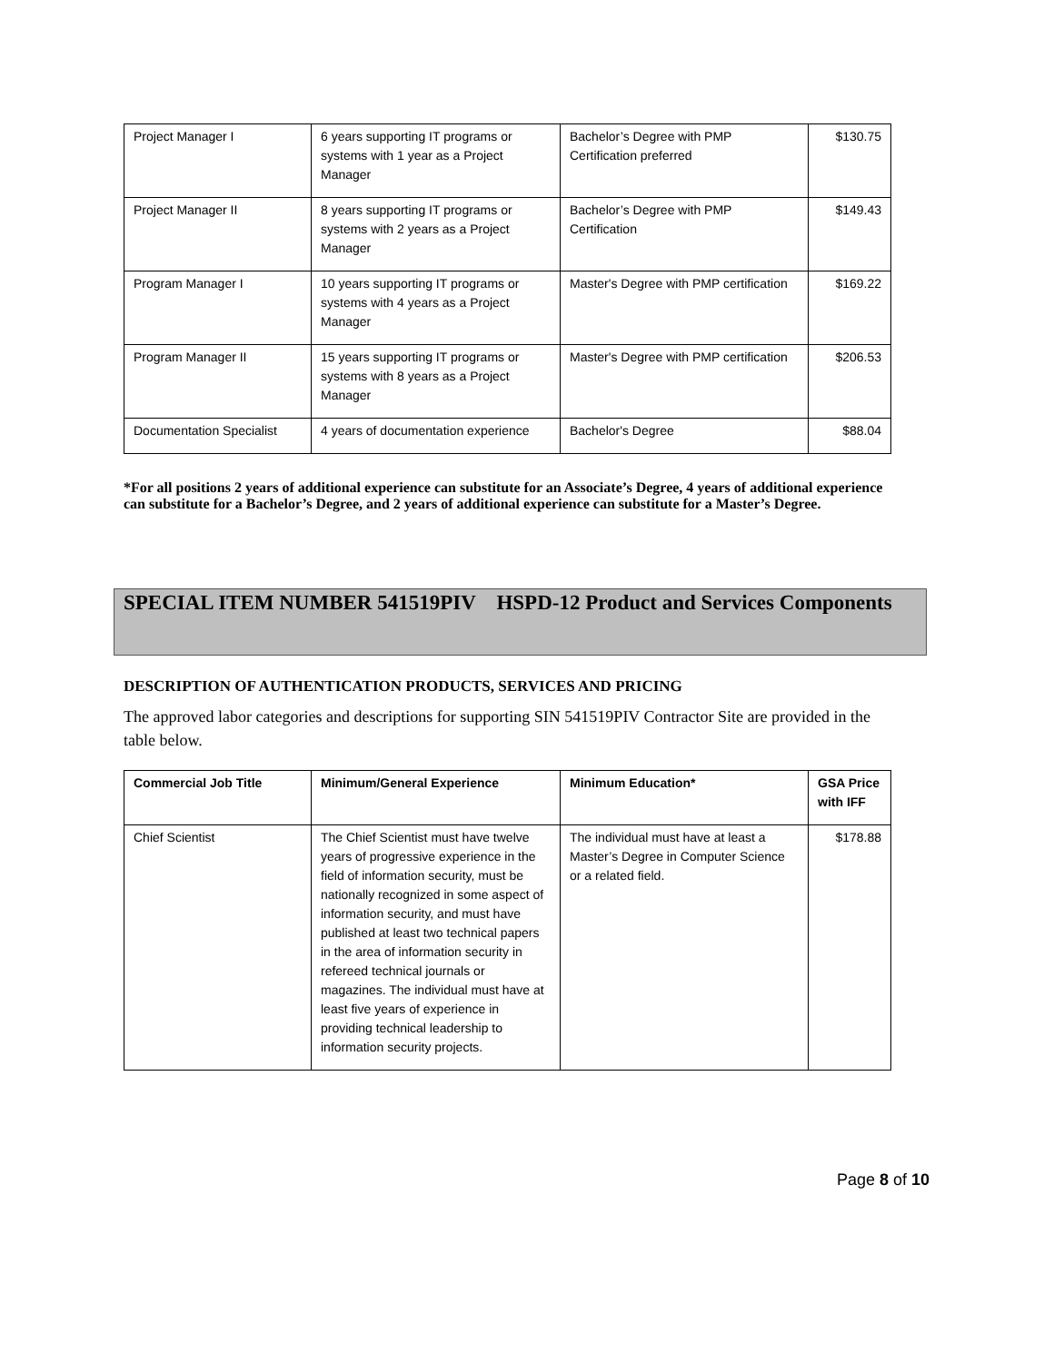| Project Manager I | 6 years supporting IT programs or systems with 1 year as a Project Manager | Bachelor’s Degree with PMP Certification preferred | $130.75 |
| Project Manager II | 8 years supporting IT programs or systems with 2 years as a Project Manager | Bachelor’s Degree with PMP Certification | $149.43 |
| Program Manager I | 10 years supporting IT programs or systems with 4 years as a Project Manager | Master's Degree with PMP certification | $169.22 |
| Program Manager II | 15 years supporting IT programs or systems with 8 years as a Project Manager | Master's Degree with PMP certification | $206.53 |
| Documentation Specialist | 4 years of documentation experience | Bachelor's Degree | $88.04 |
*For all positions 2 years of additional experience can substitute for an Associate’s Degree, 4 years of additional experience can substitute for a Bachelor’s Degree, and 2 years of additional experience can substitute for a Master’s Degree.
SPECIAL ITEM NUMBER 541519PIV HSPD-12 Product and Services Components
DESCRIPTION OF AUTHENTICATION PRODUCTS, SERVICES AND PRICING
The approved labor categories and descriptions for supporting SIN 541519PIV Contractor Site are provided in the table below.
| Commercial Job Title | Minimum/General Experience | Minimum Education* | GSA Price with IFF |
| --- | --- | --- | --- |
| Chief Scientist | The Chief Scientist must have twelve years of progressive experience in the field of information security, must be nationally recognized in some aspect of information security, and must have published at least two technical papers in the area of information security in refereed technical journals or magazines. The individual must have at least five years of experience in providing technical leadership to information security projects. | The individual must have at least a Master’s Degree in Computer Science or a related field. | $178.88 |
Page 8 of 10